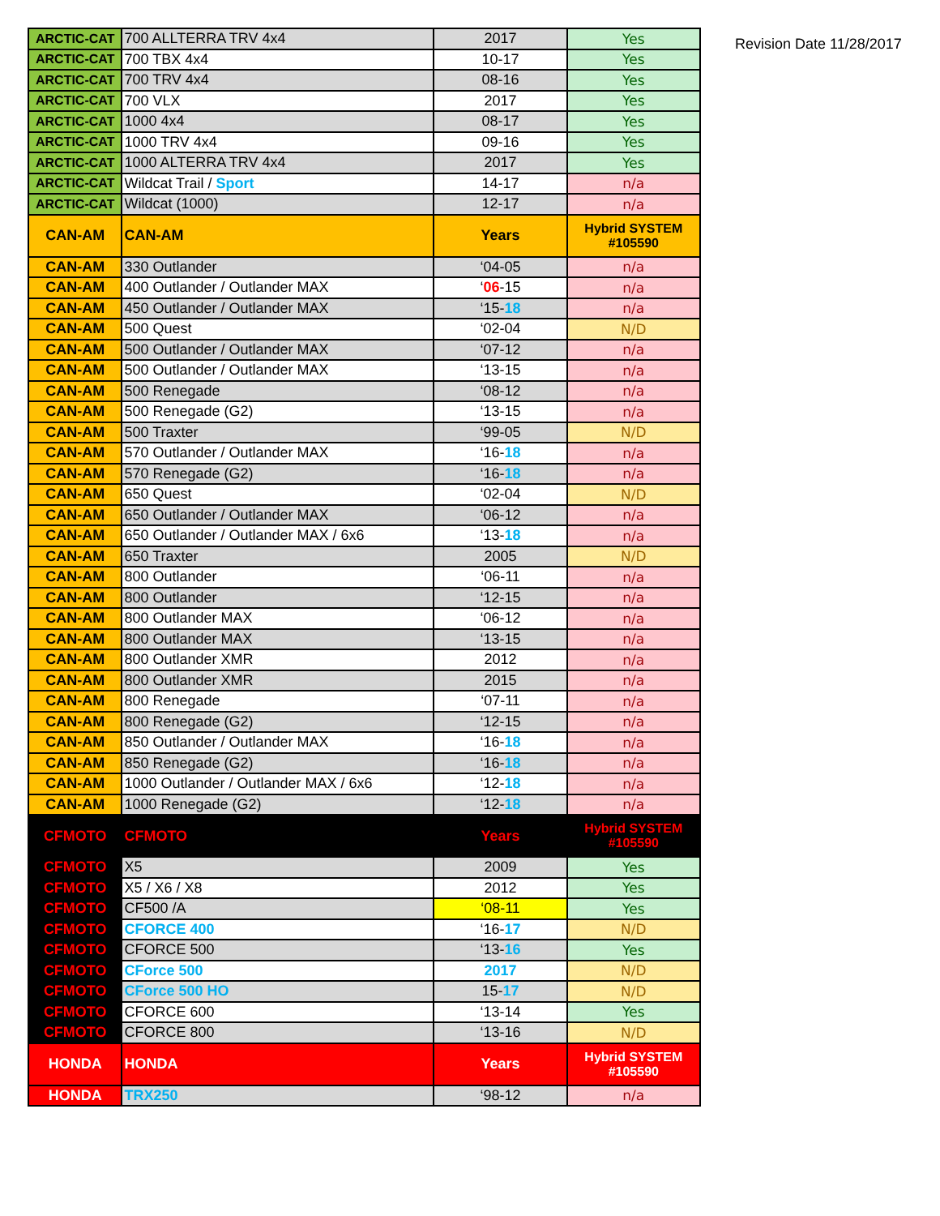| ARCTIC-CAT | 700 ALLTERRA TRV 4x4 | 2017 | Yes |
| ARCTIC-CAT | 700 TBX 4x4 | 10-17 | Yes |
| ARCTIC-CAT | 700 TRV 4x4 | 08-16 | Yes |
| ARCTIC-CAT | 700 VLX | 2017 | Yes |
| ARCTIC-CAT | 1000 4x4 | 08-17 | Yes |
| ARCTIC-CAT | 1000 TRV 4x4 | 09-16 | Yes |
| ARCTIC-CAT | 1000 ALTERRA TRV 4x4 | 2017 | Yes |
| ARCTIC-CAT | Wildcat Trail / Sport | 14-17 | n/a |
| ARCTIC-CAT | Wildcat (1000) | 12-17 | n/a |
| CAN-AM | CAN-AM | Years | Hybrid SYSTEM #105590 |
| CAN-AM | 330 Outlander | ‘04-05 | n/a |
| CAN-AM | 400 Outlander / Outlander MAX | ‘ 06 -15 | n/a |
| CAN-AM | 450 Outlander / Outlander MAX | ‘15- 18 | n/a |
| CAN-AM | 500 Quest | ‘02-04 | N/D |
| CAN-AM | 500 Outlander / Outlander MAX | ‘07-12 | n/a |
| CAN-AM | 500 Outlander / Outlander MAX | ‘13-15 | n/a |
| CAN-AM | 500 Renegade | ‘08-12 | n/a |
| CAN-AM | 500 Renegade (G2) | ‘13-15 | n/a |
| CAN-AM | 500 Traxter | ‘99-05 | N/D |
| CAN-AM | 570 Outlander / Outlander MAX | ‘16- 18 | n/a |
| CAN-AM | 570 Renegade (G2) | ‘16- 18 | n/a |
| CAN-AM | 650 Quest | ‘02-04 | N/D |
| CAN-AM | 650 Outlander / Outlander MAX | ‘06-12 | n/a |
| CAN-AM | 650 Outlander / Outlander MAX / 6x6 | ‘13- 18 | n/a |
| CAN-AM | 650 Traxter | 2005 | N/D |
| CAN-AM | 800 Outlander | ‘06-11 | n/a |
| CAN-AM | 800 Outlander | ‘12-15 | n/a |
| CAN-AM | 800 Outlander MAX | ‘06-12 | n/a |
| CAN-AM | 800 Outlander MAX | ‘13-15 | n/a |
| CAN-AM | 800 Outlander XMR | 2012 | n/a |
| CAN-AM | 800 Outlander XMR | 2015 | n/a |
| CAN-AM | 800 Renegade | ‘07-11 | n/a |
| CAN-AM | 800 Renegade (G2) | ‘12-15 | n/a |
| CAN-AM | 850 Outlander / Outlander MAX | ‘16- 18 | n/a |
| CAN-AM | 850 Renegade (G2) | ‘16- 18 | n/a |
| CAN-AM | 1000 Outlander / Outlander MAX / 6x6 | ‘12- 18 | n/a |
| CAN-AM | 1000 Renegade (G2) | ‘12- 18 | n/a |
| CFMOTO | CFMOTO | Years | Hybrid SYSTEM #105590 |
| CFMOTO | X5 | 2009 | Yes |
| CFMOTO | X5 / X6 / X8 | 2012 | Yes |
| CFMOTO | CF500 /A | ‘08-11 | Yes |
| CFMOTO | CFORCE 400 | ‘16- 17 | N/D |
| CFMOTO | CFORCE 500 | ‘13- 16 | Yes |
| CFMOTO | CForce 500 | 2017 | N/D |
| CFMOTO | CForce 500 HO | 15- 17 | N/D |
| CFMOTO | CFORCE 600 | ‘13-14 | Yes |
| CFMOTO | CFORCE 800 | ‘13-16 | N/D |
| HONDA | HONDA | Years | Hybrid SYSTEM #105590 |
| HONDA | TRX250 | ‘98-12 | n/a |
Revision Date 11/28/2017